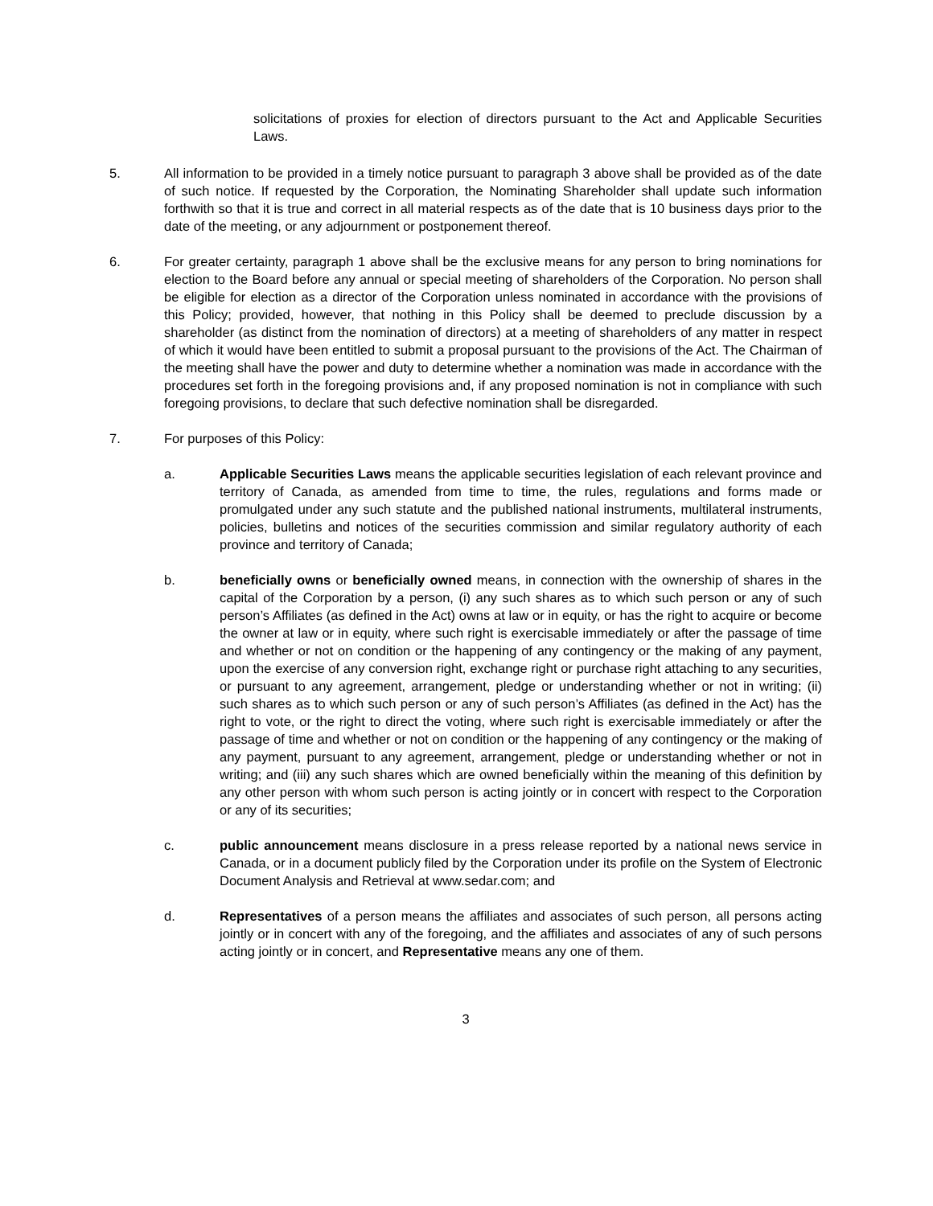solicitations of proxies for election of directors pursuant to the Act and Applicable Securities Laws.
5. All information to be provided in a timely notice pursuant to paragraph 3 above shall be provided as of the date of such notice. If requested by the Corporation, the Nominating Shareholder shall update such information forthwith so that it is true and correct in all material respects as of the date that is 10 business days prior to the date of the meeting, or any adjournment or postponement thereof.
6. For greater certainty, paragraph 1 above shall be the exclusive means for any person to bring nominations for election to the Board before any annual or special meeting of shareholders of the Corporation. No person shall be eligible for election as a director of the Corporation unless nominated in accordance with the provisions of this Policy; provided, however, that nothing in this Policy shall be deemed to preclude discussion by a shareholder (as distinct from the nomination of directors) at a meeting of shareholders of any matter in respect of which it would have been entitled to submit a proposal pursuant to the provisions of the Act. The Chairman of the meeting shall have the power and duty to determine whether a nomination was made in accordance with the procedures set forth in the foregoing provisions and, if any proposed nomination is not in compliance with such foregoing provisions, to declare that such defective nomination shall be disregarded.
7. For purposes of this Policy:
a. Applicable Securities Laws means the applicable securities legislation of each relevant province and territory of Canada, as amended from time to time, the rules, regulations and forms made or promulgated under any such statute and the published national instruments, multilateral instruments, policies, bulletins and notices of the securities commission and similar regulatory authority of each province and territory of Canada;
b. beneficially owns or beneficially owned means, in connection with the ownership of shares in the capital of the Corporation by a person, (i) any such shares as to which such person or any of such person’s Affiliates (as defined in the Act) owns at law or in equity, or has the right to acquire or become the owner at law or in equity, where such right is exercisable immediately or after the passage of time and whether or not on condition or the happening of any contingency or the making of any payment, upon the exercise of any conversion right, exchange right or purchase right attaching to any securities, or pursuant to any agreement, arrangement, pledge or understanding whether or not in writing; (ii) such shares as to which such person or any of such person’s Affiliates (as defined in the Act) has the right to vote, or the right to direct the voting, where such right is exercisable immediately or after the passage of time and whether or not on condition or the happening of any contingency or the making of any payment, pursuant to any agreement, arrangement, pledge or understanding whether or not in writing; and (iii) any such shares which are owned beneficially within the meaning of this definition by any other person with whom such person is acting jointly or in concert with respect to the Corporation or any of its securities;
c. public announcement means disclosure in a press release reported by a national news service in Canada, or in a document publicly filed by the Corporation under its profile on the System of Electronic Document Analysis and Retrieval at www.sedar.com; and
d. Representatives of a person means the affiliates and associates of such person, all persons acting jointly or in concert with any of the foregoing, and the affiliates and associates of any of such persons acting jointly or in concert, and Representative means any one of them.
3